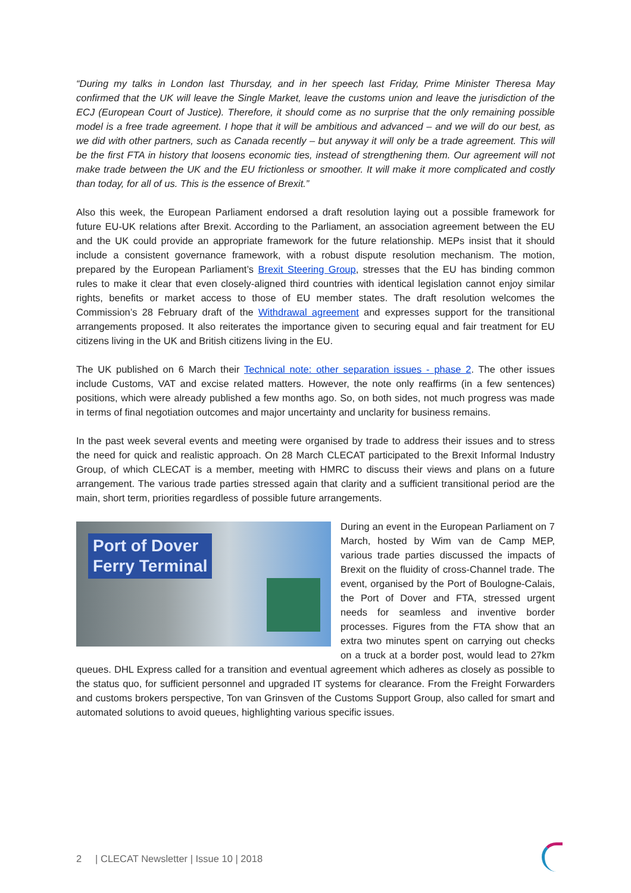“During my talks in London last Thursday, and in her speech last Friday, Prime Minister Theresa May confirmed that the UK will leave the Single Market, leave the customs union and leave the jurisdiction of the ECJ (European Court of Justice). Therefore, it should come as no surprise that the only remaining possible model is a free trade agreement. I hope that it will be ambitious and advanced – and we will do our best, as we did with other partners, such as Canada recently – but anyway it will only be a trade agreement. This will be the first FTA in history that loosens economic ties, instead of strengthening them. Our agreement will not make trade between the UK and the EU frictionless or smoother. It will make it more complicated and costly than today, for all of us. This is the essence of Brexit.”
Also this week, the European Parliament endorsed a draft resolution laying out a possible framework for future EU-UK relations after Brexit. According to the Parliament, an association agreement between the EU and the UK could provide an appropriate framework for the future relationship. MEPs insist that it should include a consistent governance framework, with a robust dispute resolution mechanism. The motion, prepared by the European Parliament’s Brexit Steering Group, stresses that the EU has binding common rules to make it clear that even closely-aligned third countries with identical legislation cannot enjoy similar rights, benefits or market access to those of EU member states. The draft resolution welcomes the Commission’s 28 February draft of the Withdrawal agreement and expresses support for the transitional arrangements proposed. It also reiterates the importance given to securing equal and fair treatment for EU citizens living in the UK and British citizens living in the EU.
The UK published on 6 March their Technical note: other separation issues - phase 2. The other issues include Customs, VAT and excise related matters. However, the note only reaffirms (in a few sentences) positions, which were already published a few months ago. So, on both sides, not much progress was made in terms of final negotiation outcomes and major uncertainty and unclarity for business remains.
In the past week several events and meeting were organised by trade to address their issues and to stress the need for quick and realistic approach. On 28 March CLECAT participated to the Brexit Informal Industry Group, of which CLECAT is a member, meeting with HMRC to discuss their views and plans on a future arrangement. The various trade parties stressed again that clarity and a sufficient transitional period are the main, short term, priorities regardless of possible future arrangements.
Port of Dover
Ferry Terminal
During an event in the European Parliament on 7 March, hosted by Wim van de Camp MEP, various trade parties discussed the impacts of Brexit on the fluidity of cross-Channel trade. The event, organised by the Port of Boulogne-Calais, the Port of Dover and FTA, stressed urgent needs for seamless and inventive border processes. Figures from the FTA show that an extra two minutes spent on carrying out checks on a truck at a border post, would lead to 27km queues. DHL Express called for a transition and eventual agreement which adheres as closely as possible to the status quo, for sufficient personnel and upgraded IT systems for clearance. From the Freight Forwarders and customs brokers perspective, Ton van Grinsven of the Customs Support Group, also called for smart and automated solutions to avoid queues, highlighting various specific issues.
2 | CLECAT Newsletter | Issue 10 | 2018